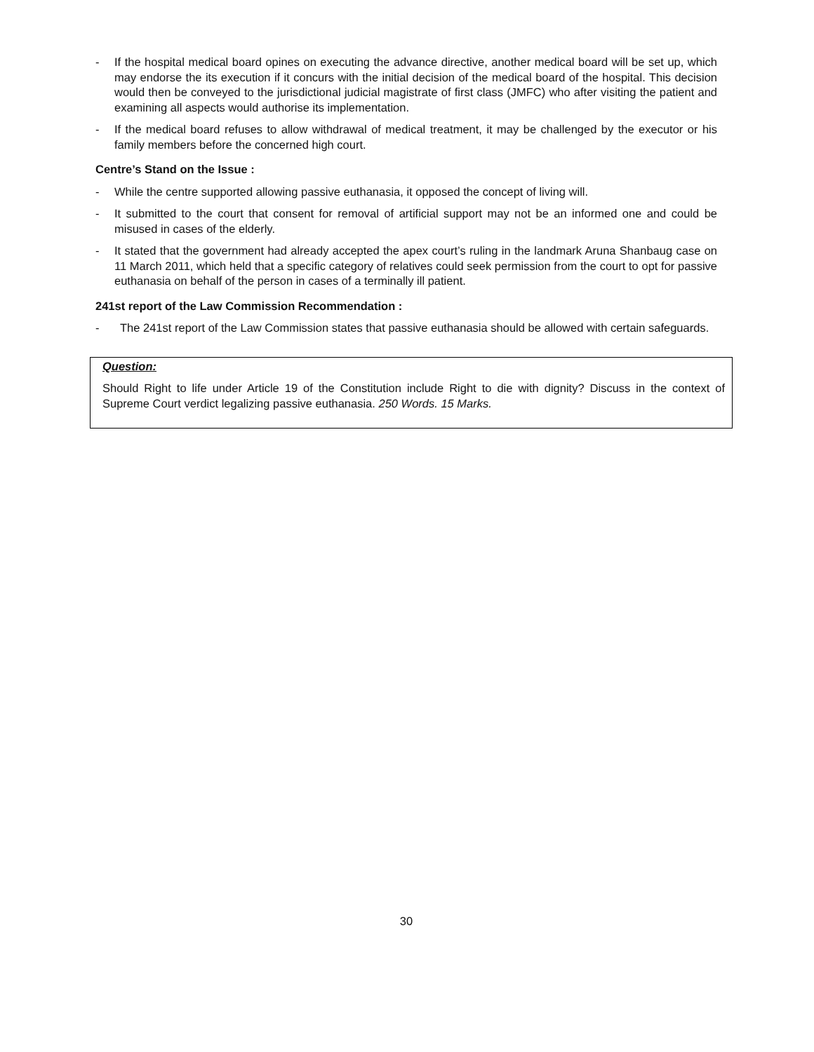- If the hospital medical board opines on executing the advance directive, another medical board will be set up, which may endorse the its execution if it concurs with the initial decision of the medical board of the hospital. This decision would then be conveyed to the jurisdictional judicial magistrate of first class (JMFC) who after visiting the patient and examining all aspects would authorise its implementation.
- If the medical board refuses to allow withdrawal of medical treatment, it may be challenged by the executor or his family members before the concerned high court.
Centre’s Stand on the Issue :
- While the centre supported allowing passive euthanasia, it opposed the concept of living will.
- It submitted to the court that consent for removal of artificial support may not be an informed one and could be misused in cases of the elderly.
- It stated that the government had already accepted the apex court’s ruling in the landmark Aruna Shanbaug case on 11 March 2011, which held that a specific category of relatives could seek permission from the court to opt for passive euthanasia on behalf of the person in cases of a terminally ill patient.
241st report of the Law Commission Recommendation :
- The 241st report of the Law Commission states that passive euthanasia should be allowed with certain safeguards.
Question:
Should Right to life under Article 19 of the Constitution include Right to die with dignity? Discuss in the context of Supreme Court verdict legalizing passive euthanasia. 250 Words. 15 Marks.
30